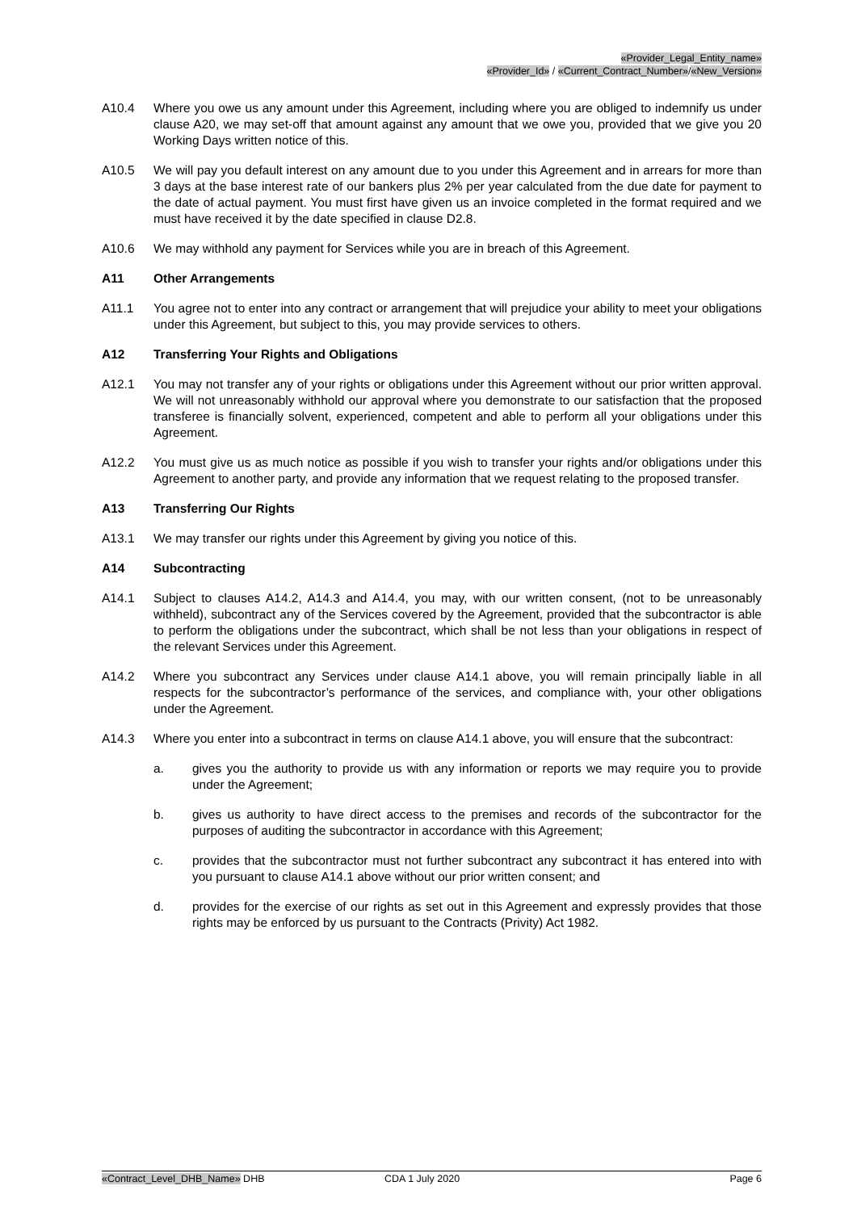«Provider_Legal_Entity_name»
«Provider_Id» / «Current_Contract_Number»/«New_Version»
A10.4 Where you owe us any amount under this Agreement, including where you are obliged to indemnify us under clause A20, we may set-off that amount against any amount that we owe you, provided that we give you 20 Working Days written notice of this.
A10.5 We will pay you default interest on any amount due to you under this Agreement and in arrears for more than 3 days at the base interest rate of our bankers plus 2% per year calculated from the due date for payment to the date of actual payment. You must first have given us an invoice completed in the format required and we must have received it by the date specified in clause D2.8.
A10.6 We may withhold any payment for Services while you are in breach of this Agreement.
A11 Other Arrangements
A11.1 You agree not to enter into any contract or arrangement that will prejudice your ability to meet your obligations under this Agreement, but subject to this, you may provide services to others.
A12 Transferring Your Rights and Obligations
A12.1 You may not transfer any of your rights or obligations under this Agreement without our prior written approval. We will not unreasonably withhold our approval where you demonstrate to our satisfaction that the proposed transferee is financially solvent, experienced, competent and able to perform all your obligations under this Agreement.
A12.2 You must give us as much notice as possible if you wish to transfer your rights and/or obligations under this Agreement to another party, and provide any information that we request relating to the proposed transfer.
A13 Transferring Our Rights
A13.1 We may transfer our rights under this Agreement by giving you notice of this.
A14 Subcontracting
A14.1 Subject to clauses A14.2, A14.3 and A14.4, you may, with our written consent, (not to be unreasonably withheld), subcontract any of the Services covered by the Agreement, provided that the subcontractor is able to perform the obligations under the subcontract, which shall be not less than your obligations in respect of the relevant Services under this Agreement.
A14.2 Where you subcontract any Services under clause A14.1 above, you will remain principally liable in all respects for the subcontractor’s performance of the services, and compliance with, your other obligations under the Agreement.
A14.3 Where you enter into a subcontract in terms on clause A14.1 above, you will ensure that the subcontract:
a. gives you the authority to provide us with any information or reports we may require you to provide under the Agreement;
b. gives us authority to have direct access to the premises and records of the subcontractor for the purposes of auditing the subcontractor in accordance with this Agreement;
c. provides that the subcontractor must not further subcontract any subcontract it has entered into with you pursuant to clause A14.1 above without our prior written consent; and
d. provides for the exercise of our rights as set out in this Agreement and expressly provides that those rights may be enforced by us pursuant to the Contracts (Privity) Act 1982.
«Contract_Level_DHB_Name» DHB CDA 1 July 2020 Page 6